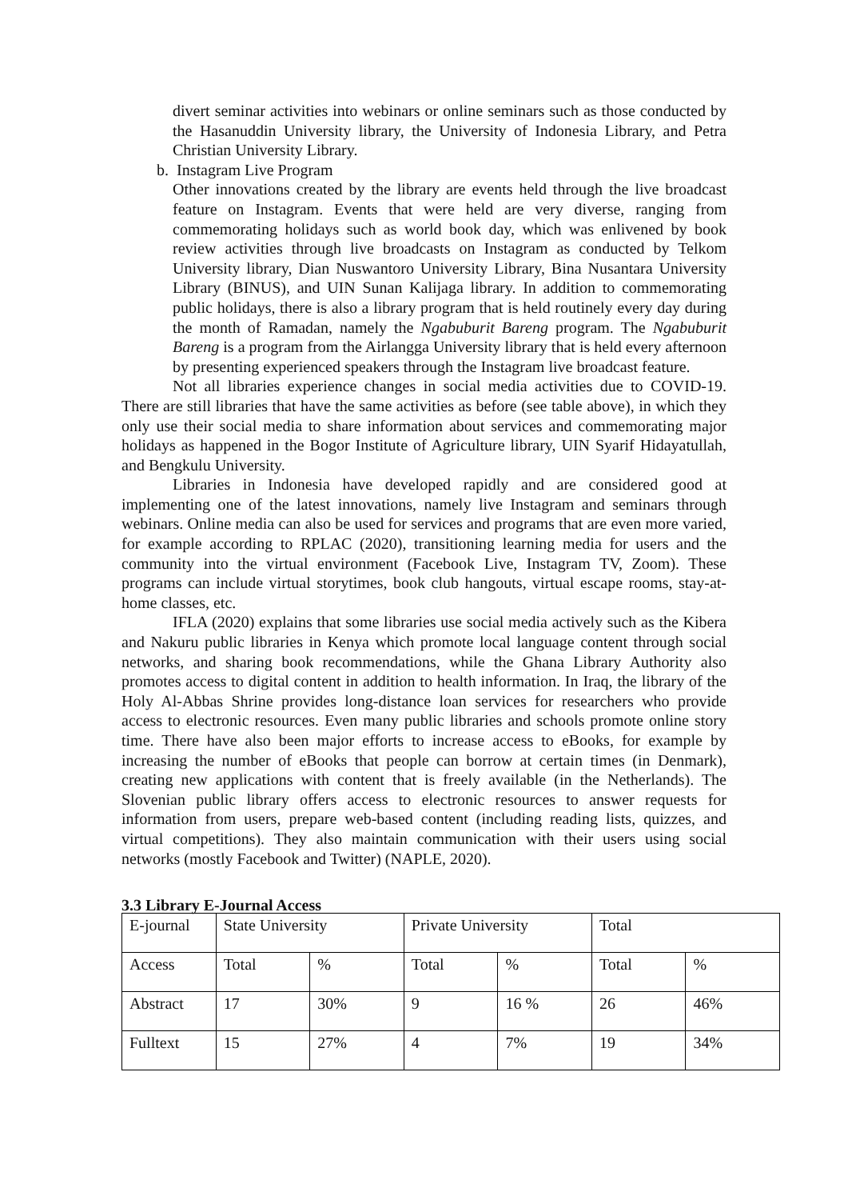divert seminar activities into webinars or online seminars such as those conducted by the Hasanuddin University library, the University of Indonesia Library, and Petra Christian University Library.
b. Instagram Live Program
Other innovations created by the library are events held through the live broadcast feature on Instagram. Events that were held are very diverse, ranging from commemorating holidays such as world book day, which was enlivened by book review activities through live broadcasts on Instagram as conducted by Telkom University library, Dian Nuswantoro University Library, Bina Nusantara University Library (BINUS), and UIN Sunan Kalijaga library. In addition to commemorating public holidays, there is also a library program that is held routinely every day during the month of Ramadan, namely the Ngabuburit Bareng program. The Ngabuburit Bareng is a program from the Airlangga University library that is held every afternoon by presenting experienced speakers through the Instagram live broadcast feature.
Not all libraries experience changes in social media activities due to COVID-19. There are still libraries that have the same activities as before (see table above), in which they only use their social media to share information about services and commemorating major holidays as happened in the Bogor Institute of Agriculture library, UIN Syarif Hidayatullah, and Bengkulu University.
Libraries in Indonesia have developed rapidly and are considered good at implementing one of the latest innovations, namely live Instagram and seminars through webinars. Online media can also be used for services and programs that are even more varied, for example according to RPLAC (2020), transitioning learning media for users and the community into the virtual environment (Facebook Live, Instagram TV, Zoom). These programs can include virtual storytimes, book club hangouts, virtual escape rooms, stay-at-home classes, etc.
IFLA (2020) explains that some libraries use social media actively such as the Kibera and Nakuru public libraries in Kenya which promote local language content through social networks, and sharing book recommendations, while the Ghana Library Authority also promotes access to digital content in addition to health information. In Iraq, the library of the Holy Al-Abbas Shrine provides long-distance loan services for researchers who provide access to electronic resources. Even many public libraries and schools promote online story time. There have also been major efforts to increase access to eBooks, for example by increasing the number of eBooks that people can borrow at certain times (in Denmark), creating new applications with content that is freely available (in the Netherlands). The Slovenian public library offers access to electronic resources to answer requests for information from users, prepare web-based content (including reading lists, quizzes, and virtual competitions). They also maintain communication with their users using social networks (mostly Facebook and Twitter) (NAPLE, 2020).
3.3 Library E-Journal Access
| E-journal | State University | | Private University | | Total | |
| Access | Total | % | Total | % | Total | % |
| Abstract | 17 | 30% | 9 | 16 % | 26 | 46% |
| Fulltext | 15 | 27% | 4 | 7% | 19 | 34% |